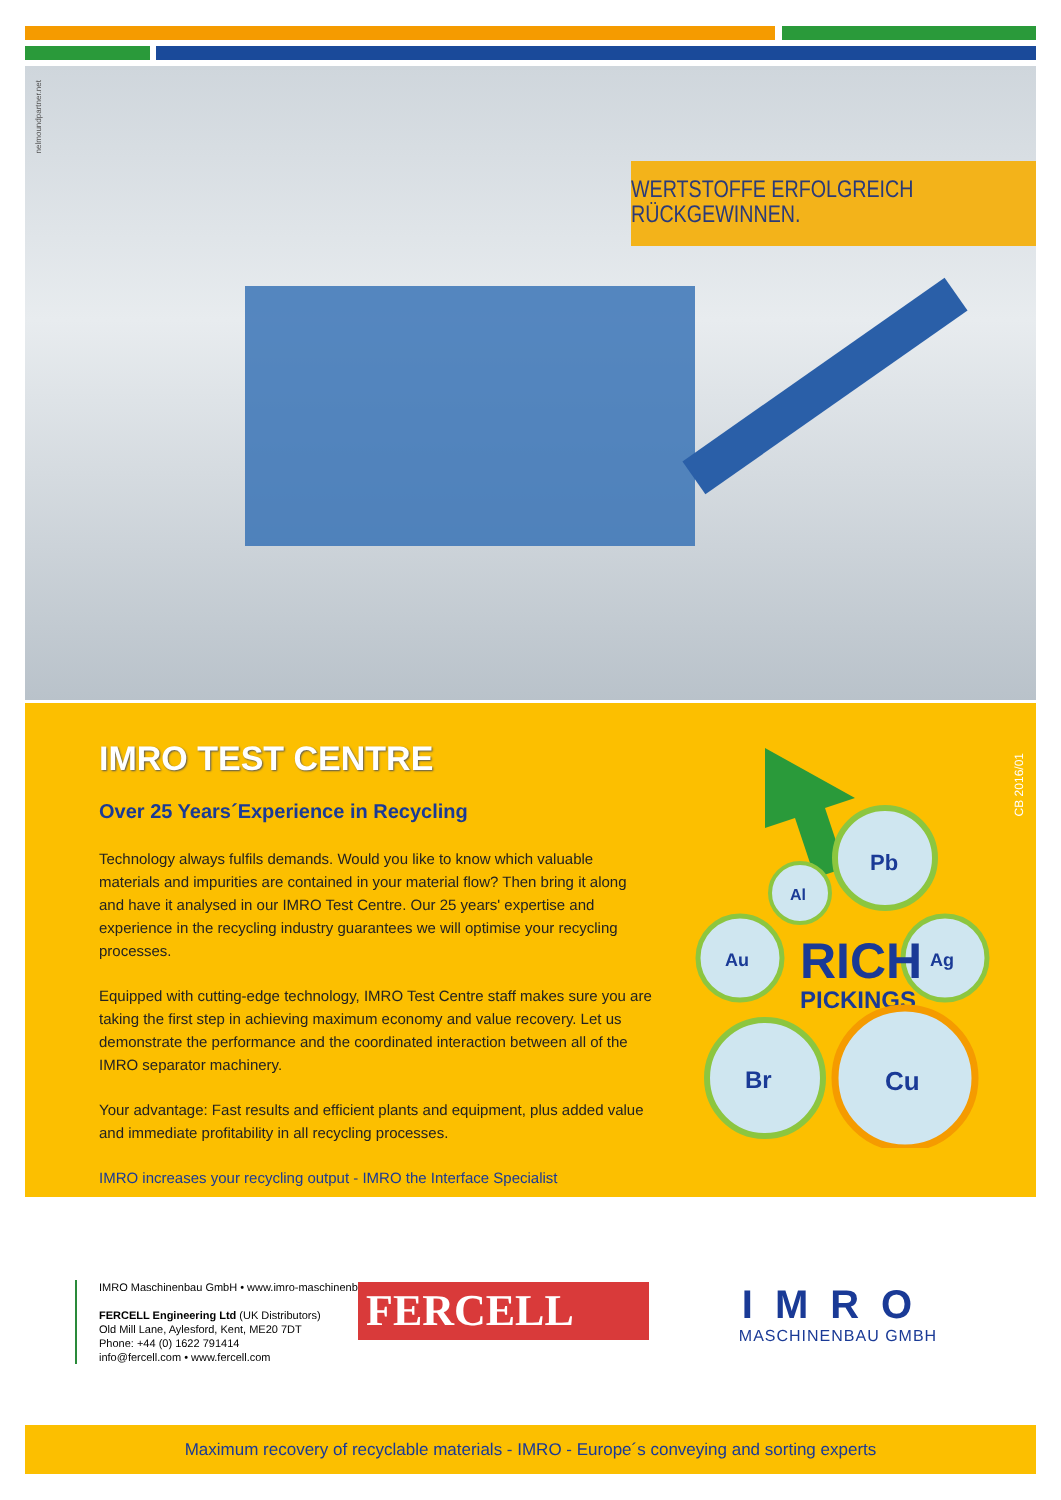WERTSTOFFE ERFOLGREICH RÜCKGEWINNEN.
nelmoundpartner.net
IMRO TEST CENTRE
Over 25 Years´Experience in Recycling
Technology always fulfils demands. Would you like to know which valuable materials and impurities are contained in your material flow? Then bring it along and have it analysed in our IMRO Test Centre. Our 25 years' expertise and experience in the recycling industry guarantees we will optimise your recycling processes.
Equipped with cutting-edge technology, IMRO Test Centre staff makes sure you are taking the first step in achieving maximum economy and value recovery. Let us demonstrate the performance and the coordinated interaction between all of the IMRO separator machinery.
Your advantage: Fast results and efficient plants and equipment, plus added value and immediate profitability in all recycling processes.
IMRO increases your recycling output - IMRO the Interface Specialist
Pb
Al
Au
Ag
RICH
PICKINGS
Br
Cu
CB 2016/01
IMRO Maschinenbau GmbH • www.imro-maschinenbau.de
FERCELL Engineering Ltd (UK Distributors)
Old Mill Lane, Aylesford, Kent, ME20 7DT
Phone: +44 (0) 1622 791414
info@fercell.com • www.fercell.com
FERCELL
IMRO
MASCHINENBAU GMBH
Maximum recovery of recyclable materials - IMRO - Europe´s conveying and sorting experts